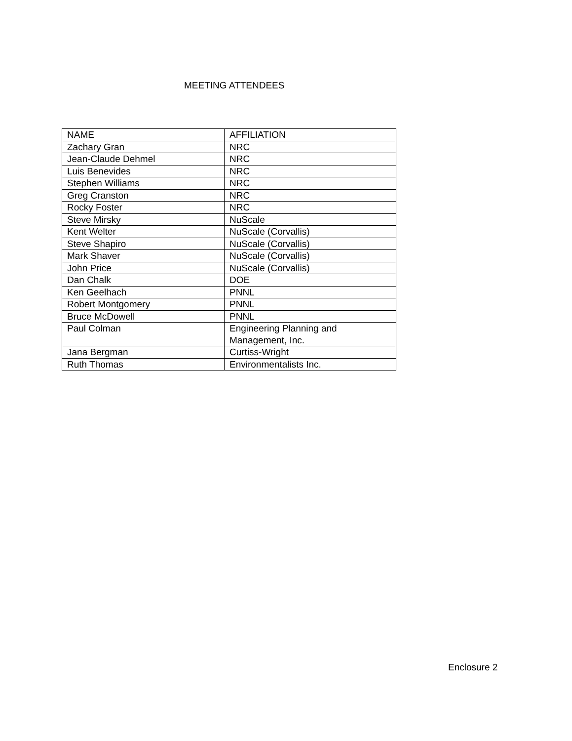MEETING ATTENDEES
| NAME | AFFILIATION |
| --- | --- |
| Zachary Gran | NRC |
| Jean-Claude Dehmel | NRC |
| Luis Benevides | NRC |
| Stephen Williams | NRC |
| Greg Cranston | NRC |
| Rocky Foster | NRC |
| Steve Mirsky | NuScale |
| Kent Welter | NuScale (Corvallis) |
| Steve Shapiro | NuScale (Corvallis) |
| Mark Shaver | NuScale (Corvallis) |
| John Price | NuScale (Corvallis) |
| Dan Chalk | DOE |
| Ken Geelhach | PNNL |
| Robert Montgomery | PNNL |
| Bruce McDowell | PNNL |
| Paul Colman | Engineering Planning and Management, Inc. |
| Jana Bergman | Curtiss-Wright |
| Ruth Thomas | Environmentalists Inc. |
Enclosure 2